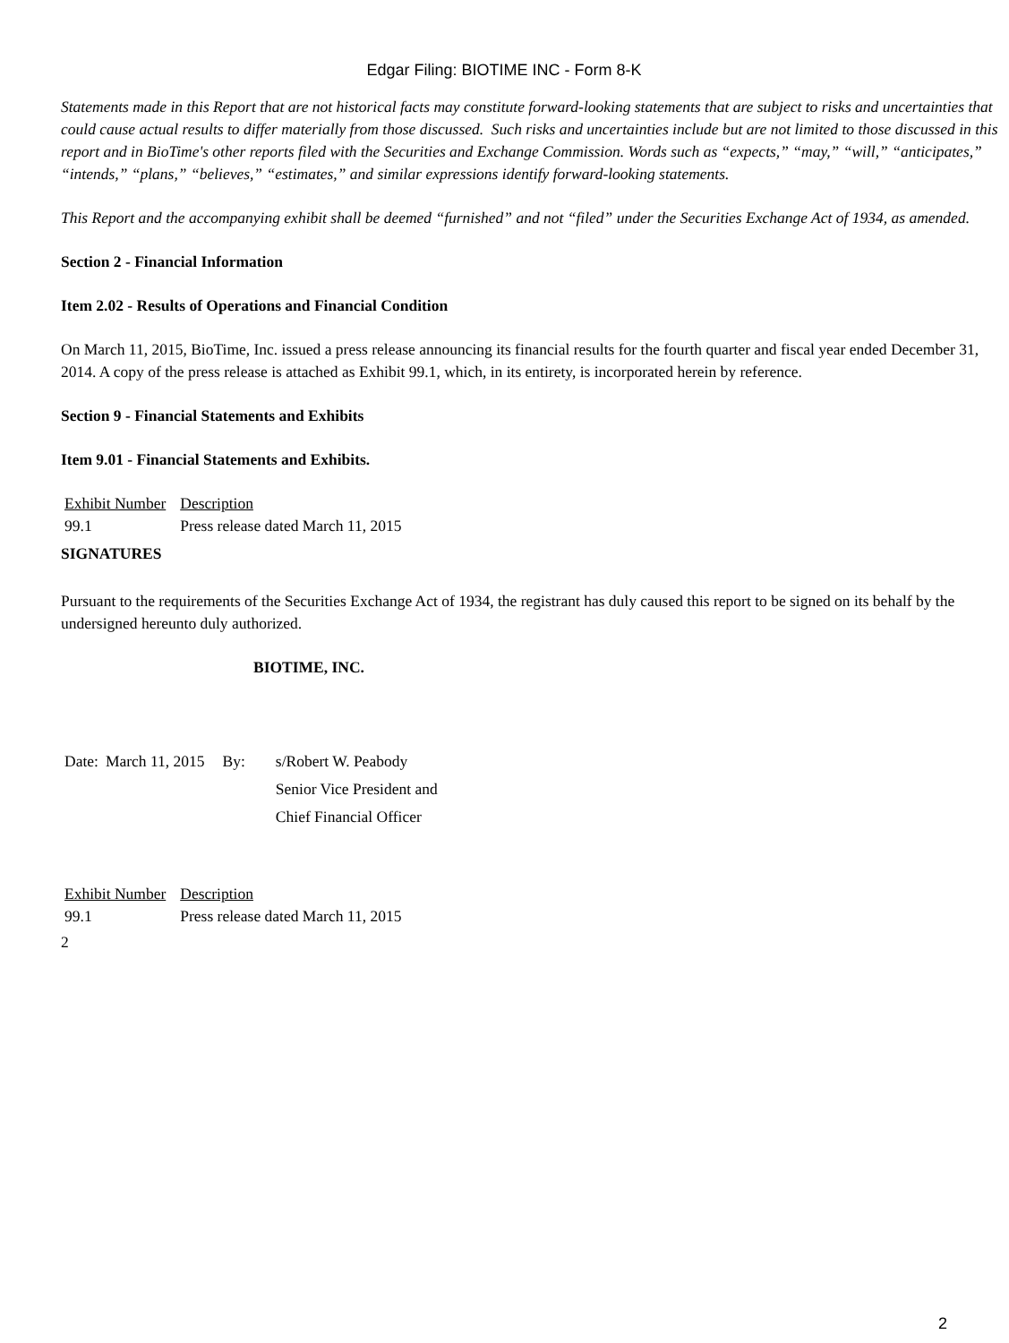Edgar Filing: BIOTIME INC - Form 8-K
Statements made in this Report that are not historical facts may constitute forward-looking statements that are subject to risks and uncertainties that could cause actual results to differ materially from those discussed. Such risks and uncertainties include but are not limited to those discussed in this report and in BioTime's other reports filed with the Securities and Exchange Commission. Words such as “expects,” “may,” “will,” “anticipates,” “intends,” “plans,” “believes,” “estimates,” and similar expressions identify forward-looking statements.
This Report and the accompanying exhibit shall be deemed “furnished” and not “filed” under the Securities Exchange Act of 1934, as amended.
Section 2 - Financial Information
Item 2.02 - Results of Operations and Financial Condition
On March 11, 2015, BioTime, Inc. issued a press release announcing its financial results for the fourth quarter and fiscal year ended December 31, 2014. A copy of the press release is attached as Exhibit 99.1, which, in its entirety, is incorporated herein by reference.
Section 9 - Financial Statements and Exhibits
Item 9.01 - Financial Statements and Exhibits.
| Exhibit Number | Description |
| --- | --- |
| 99.1 | Press release dated March 11, 2015 |
SIGNATURES
Pursuant to the requirements of the Securities Exchange Act of 1934, the registrant has duly caused this report to be signed on its behalf by the undersigned hereunto duly authorized.
BIOTIME, INC.
| Date: | March 11, 2015 | By: | s/Robert W. Peabody |
| | | | Senior Vice President and |
| | | | Chief Financial Officer |
| Exhibit Number | Description |
| --- | --- |
| 99.1 | Press release dated March 11, 2015 |
2
2